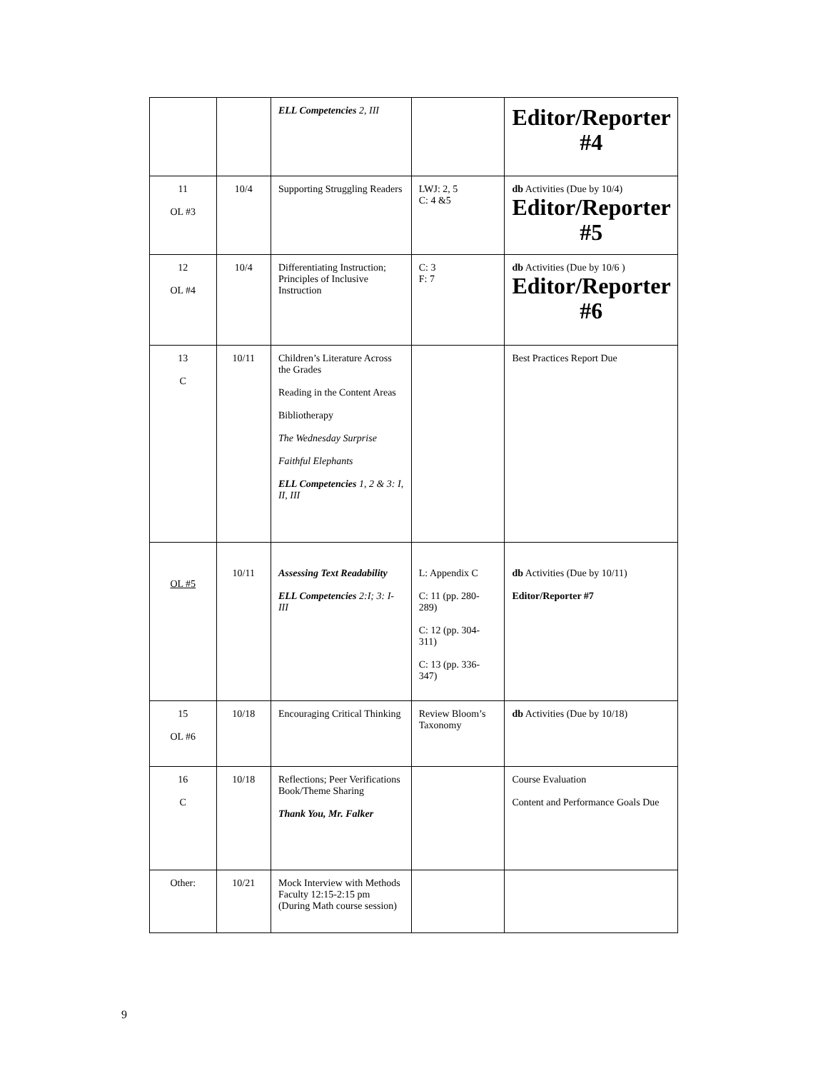| | | ELL Competencies 2, III | | Editor/Reporter #4 |
| 11 OL #3 | 10/4 | Supporting Struggling Readers | LWJ: 2, 5 C: 4 &5 | db Activities (Due by 10/4) Editor/Reporter #5 |
| 12 OL #4 | 10/4 | Differentiating Instruction; Principles of Inclusive Instruction | C: 3 F: 7 | db Activities (Due by 10/6 ) Editor/Reporter #6 |
| 13 C | 10/11 | Children’s Literature Across the Grades Reading in the Content Areas Bibliotherapy The Wednesday Surprise Faithful Elephants ELL Competencies 1, 2 & 3: I, II, III | | Best Practices Report Due |
| OL #5 | 10/11 | Assessing Text Readability ELL Competencies 2:I; 3: I-III | L: Appendix C C: 11 (pp. 280-289) C: 12 (pp. 304-311) C: 13 (pp. 336-347) | db Activities (Due by 10/11) Editor/Reporter #7 |
| 15 OL #6 | 10/18 | Encouraging Critical Thinking | Review Bloom’s Taxonomy | db Activities (Due by 10/18) |
| 16 C | 10/18 | Reflections; Peer Verifications Book/Theme Sharing Thank You, Mr. Falker | | Course Evaluation Content and Performance Goals Due |
| Other: | 10/21 | Mock Interview with Methods Faculty 12:15-2:15 pm (During Math course session) | | |
9